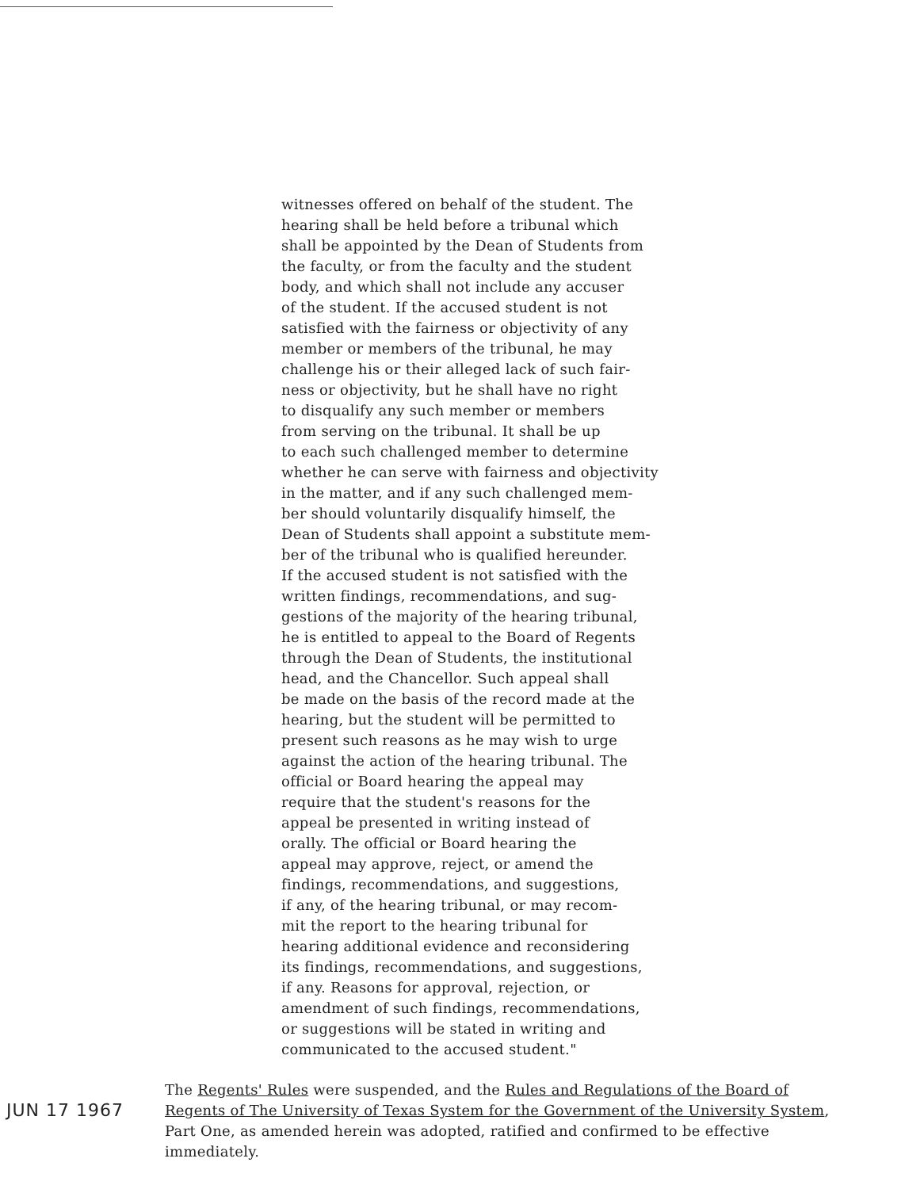witnesses offered on behalf of the student. The
hearing shall be held before a tribunal which
shall be appointed by the Dean of Students from
the faculty, or from the faculty and the student
body, and which shall not include any accuser
of the student. If the accused student is not
satisfied with the fairness or objectivity of any
member or members of the tribunal, he may
challenge his or their alleged lack of such fair-
ness or objectivity, but he shall have no right
to disqualify any such member or members
from serving on the tribunal. It shall be up
to each such challenged member to determine
whether he can serve with fairness and objectivity
in the matter, and if any such challenged mem-
ber should voluntarily disqualify himself, the
Dean of Students shall appoint a substitute mem-
ber of the tribunal who is qualified hereunder.
If the accused student is not satisfied with the
written findings, recommendations, and sug-
gestions of the majority of the hearing tribunal,
he is entitled to appeal to the Board of Regents
through the Dean of Students, the institutional
head, and the Chancellor. Such appeal shall
be made on the basis of the record made at the
hearing, but the student will be permitted to
present such reasons as he may wish to urge
against the action of the hearing tribunal. The
official or Board hearing the appeal may
require that the student's reasons for the
appeal be presented in writing instead of
orally. The official or Board hearing the
appeal may approve, reject, or amend the
findings, recommendations, and suggestions,
if any, of the hearing tribunal, or may recom-
mit the report to the hearing tribunal for
hearing additional evidence and reconsidering
its findings, recommendations, and suggestions,
if any. Reasons for approval, rejection, or
amendment of such findings, recommendations,
or suggestions will be stated in writing and
communicated to the accused student."
JUN 17 1967
The Regents' Rules were suspended, and the Rules and Regulations of the Board of Regents of The University of Texas System for the Government of the University System, Part One, as amended herein was adopted, ratified and confirmed to be effective immediately.